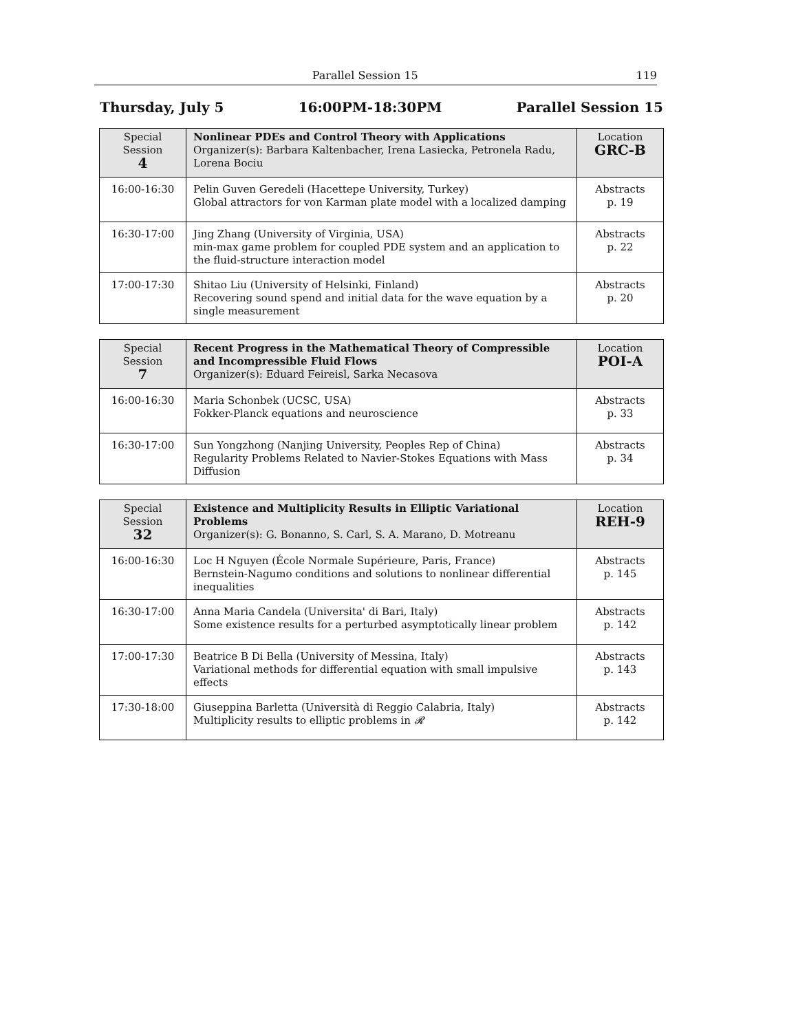Parallel Session 15 119
Thursday, July 5 16:00PM-18:30PM Parallel Session 15
| Special Session 4 | Nonlinear PDEs and Control Theory with Applications Organizer(s): Barbara Kaltenbacher, Irena Lasiecka, Petronela Radu, Lorena Bociu | Location GRC-B |
| 16:00-16:30 | Pelin Guven Geredeli (Hacettepe University, Turkey) Global attractors for von Karman plate model with a localized damping | Abstracts p. 19 |
| 16:30-17:00 | Jing Zhang (University of Virginia, USA) min-max game problem for coupled PDE system and an application to the fluid-structure interaction model | Abstracts p. 22 |
| 17:00-17:30 | Shitao Liu (University of Helsinki, Finland) Recovering sound spend and initial data for the wave equation by a single measurement | Abstracts p. 20 |
| Special Session 7 | Recent Progress in the Mathematical Theory of Compressible and Incompressible Fluid Flows Organizer(s): Eduard Feireisl, Sarka Necasova | Location POI-A |
| 16:00-16:30 | Maria Schonbek (UCSC, USA) Fokker-Planck equations and neuroscience | Abstracts p. 33 |
| 16:30-17:00 | Sun Yongzhong (Nanjing University, Peoples Rep of China) Regularity Problems Related to Navier-Stokes Equations with Mass Diffusion | Abstracts p. 34 |
| Special Session 32 | Existence and Multiplicity Results in Elliptic Variational Problems Organizer(s): G. Bonanno, S. Carl, S. A. Marano, D. Motreanu | Location REH-9 |
| 16:00-16:30 | Loc H Nguyen (École Normale Supérieure, Paris, France) Bernstein-Nagumo conditions and solutions to nonlinear differential inequalities | Abstracts p. 145 |
| 16:30-17:00 | Anna Maria Candela (Universita' di Bari, Italy) Some existence results for a perturbed asymptotically linear problem | Abstracts p. 142 |
| 17:00-17:30 | Beatrice B Di Bella (University of Messina, Italy) Variational methods for differential equation with small impulsive effects | Abstracts p. 143 |
| 17:30-18:00 | Giuseppina Barletta (Università di Reggio Calabria, Italy) Multiplicity results to elliptic problems in 𝓡 | Abstracts p. 142 |